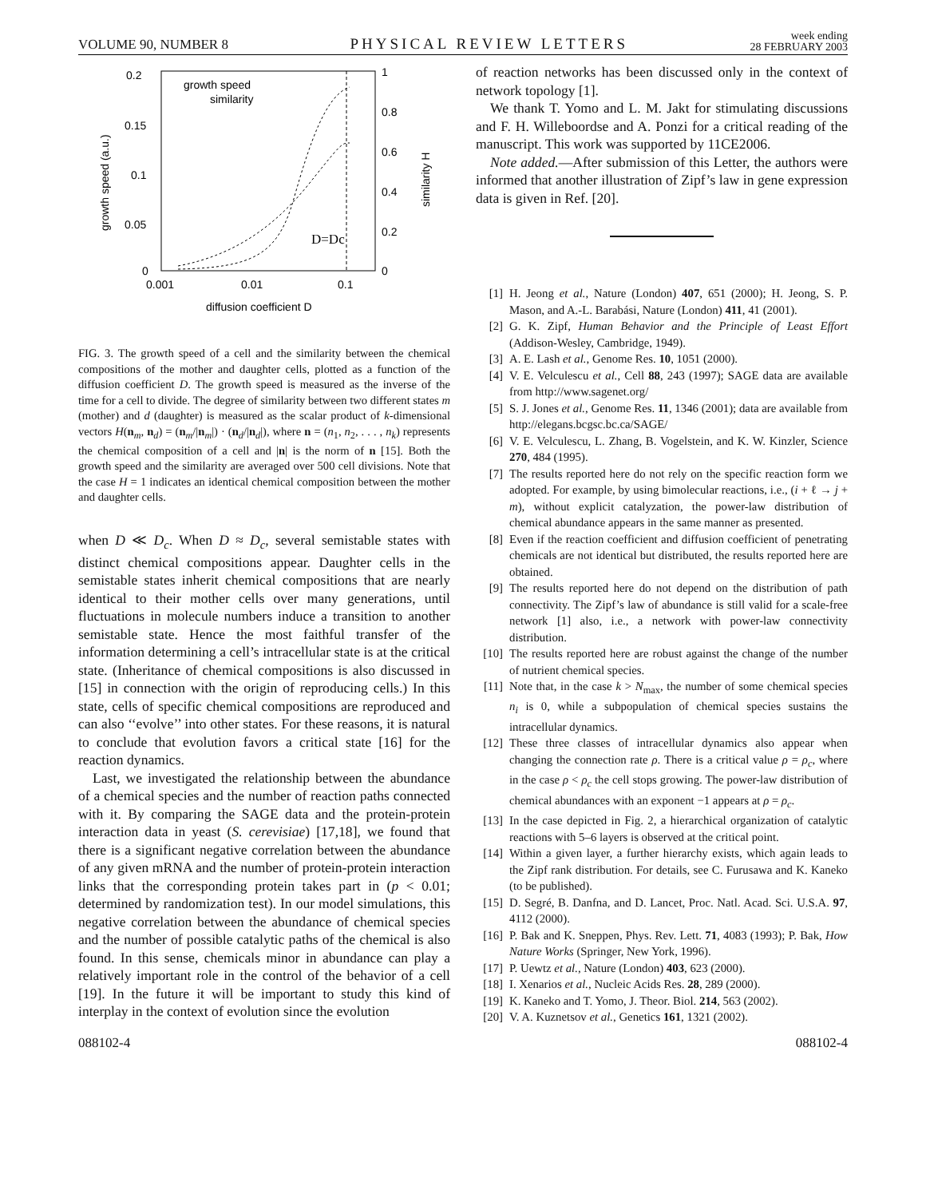VOLUME 90, NUMBER 8 PHYSICAL REVIEW LETTERS week ending
28 FEBRUARY 2003
0.2
0.15
0.1
0.05
0
1
0.8
0.6
0.4
0.2
0
0.001
0.01
0.1
diffusion coefficient D
growth speed (a.u.)
similarity H
growth speed
similarity
D=Dc
FIG. 3. The growth speed of a cell and the similarity between the chemical compositions of the mother and daughter cells, plotted as a function of the diffusion coefficient D. The growth speed is measured as the inverse of the time for a cell to divide. The degree of similarity between two different states m (mother) and d (daughter) is measured as the scalar product of k-dimensional vectors H(n<sub>m</sub>, n<sub>d</sub>) = (n<sub>m</sub>/|n<sub>m</sub>|) · (n<sub>d</sub>/|n<sub>d</sub>|), where n = (n<sub>1</sub>, n<sub>2</sub>, . . . , n<sub>k</sub>) represents the chemical composition of a cell and |n| is the norm of n [15]. Both the growth speed and the similarity are averaged over 500 cell divisions. Note that the case H = 1 indicates an identical chemical composition between the mother and daughter cells.
when D ≪ D<sub>c</sub>. When D ≈ D<sub>c</sub>, several semistable states with distinct chemical compositions appear. Daughter cells in the semistable states inherit chemical compositions that are nearly identical to their mother cells over many generations, until fluctuations in molecule numbers induce a transition to another semistable state. Hence the most faithful transfer of the information determining a cell’s intracellular state is at the critical state. (Inheritance of chemical compositions is also discussed in [15] in connection with the origin of reproducing cells.) In this state, cells of specific chemical compositions are reproduced and can also ‘‘evolve’’ into other states. For these reasons, it is natural to conclude that evolution favors a critical state [16] for the reaction dynamics.
Last, we investigated the relationship between the abundance of a chemical species and the number of reaction paths connected with it. By comparing the SAGE data and the protein-protein interaction data in yeast (S. cerevisiae) [17,18], we found that there is a significant negative correlation between the abundance of any given mRNA and the number of protein-protein interaction links that the corresponding protein takes part in (p < 0.01; determined by randomization test). In our model simulations, this negative correlation between the abundance of chemical species and the number of possible catalytic paths of the chemical is also found. In this sense, chemicals minor in abundance can play a relatively important role in the control of the behavior of a cell [19]. In the future it will be important to study this kind of interplay in the context of evolution since the evolution
of reaction networks has been discussed only in the context of network topology [1].
We thank T. Yomo and L. M. Jakt for stimulating discussions and F. H. Willeboordse and A. Ponzi for a critical reading of the manuscript. This work was supported by 11CE2006.
Note added.—After submission of this Letter, the authors were informed that another illustration of Zipf’s law in gene expression data is given in Ref. [20].
[1] H. Jeong et al., Nature (London) 407, 651 (2000); H. Jeong, S. P. Mason, and A.-L. Barabási, Nature (London) 411, 41 (2001).
[2] G. K. Zipf, Human Behavior and the Principle of Least Effort (Addison-Wesley, Cambridge, 1949).
[3] A. E. Lash et al., Genome Res. 10, 1051 (2000).
[4] V. E. Velculescu et al., Cell 88, 243 (1997); SAGE data are available from http://www.sagenet.org/
[5] S. J. Jones et al., Genome Res. 11, 1346 (2001); data are available from http://elegans.bcgsc.bc.ca/SAGE/
[6] V. E. Velculescu, L. Zhang, B. Vogelstein, and K. W. Kinzler, Science 270, 484 (1995).
[7] The results reported here do not rely on the specific reaction form we adopted. For example, by using bimolecular reactions, i.e., (i + ℓ → j + m), without explicit catalyzation, the power-law distribution of chemical abundance appears in the same manner as presented.
[8] Even if the reaction coefficient and diffusion coefficient of penetrating chemicals are not identical but distributed, the results reported here are obtained.
[9] The results reported here do not depend on the distribution of path connectivity. The Zipf’s law of abundance is still valid for a scale-free network [1] also, i.e., a network with power-law connectivity distribution.
[10] The results reported here are robust against the change of the number of nutrient chemical species.
[11] Note that, in the case k > N<sub>max</sub>, the number of some chemical species n<sub>i</sub> is 0, while a subpopulation of chemical species sustains the intracellular dynamics.
[12] These three classes of intracellular dynamics also appear when changing the connection rate ρ. There is a critical value ρ = ρ<sub>c</sub>, where in the case ρ < ρ<sub>c</sub> the cell stops growing. The power-law distribution of chemical abundances with an exponent −1 appears at ρ = ρ<sub>c</sub>.
[13] In the case depicted in Fig. 2, a hierarchical organization of catalytic reactions with 5–6 layers is observed at the critical point.
[14] Within a given layer, a further hierarchy exists, which again leads to the Zipf rank distribution. For details, see C. Furusawa and K. Kaneko (to be published).
[15] D. Segré, B. Danfna, and D. Lancet, Proc. Natl. Acad. Sci. U.S.A. 97, 4112 (2000).
[16] P. Bak and K. Sneppen, Phys. Rev. Lett. 71, 4083 (1993); P. Bak, How Nature Works (Springer, New York, 1996).
[17] P. Uewtz et al., Nature (London) 403, 623 (2000).
[18] I. Xenarios et al., Nucleic Acids Res. 28, 289 (2000).
[19] K. Kaneko and T. Yomo, J. Theor. Biol. 214, 563 (2002).
[20] V. A. Kuznetsov et al., Genetics 161, 1321 (2002).
088102-4 088102-4